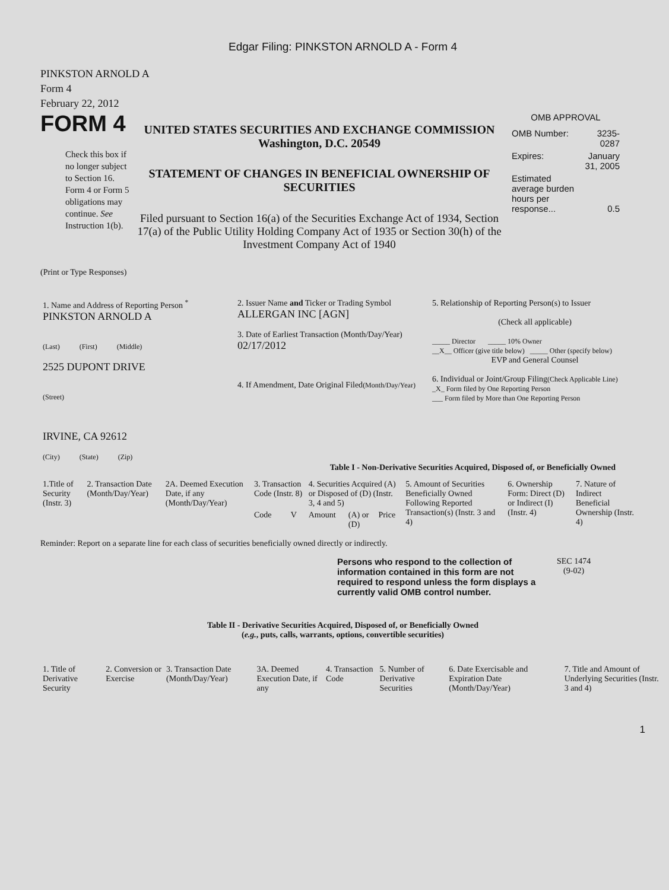Edgar Filing: PINKSTON ARNOLD A - Form 4
PINKSTON ARNOLD A
Form 4
February 22, 2012
FORM 4
Check this box if no longer subject to Section 16. Form 4 or Form 5 obligations may continue. See Instruction 1(b).
UNITED STATES SECURITIES AND EXCHANGE COMMISSION
Washington, D.C. 20549
STATEMENT OF CHANGES IN BENEFICIAL OWNERSHIP OF SECURITIES
Filed pursuant to Section 16(a) of the Securities Exchange Act of 1934, Section 17(a) of the Public Utility Holding Company Act of 1935 or Section 30(h) of the Investment Company Act of 1940
OMB APPROVAL
| OMB Number: | 3235-0287 |
| Expires: | January 31, 2005 |
| Estimated average burden hours per response... | 0.5 |
(Print or Type Responses)
| 1. Name and Address of Reporting Person <sup>*</sup> PINKSTON ARNOLD A (Last) (First) (Middle) 2525 DUPONT DRIVE (Street) IRVINE, CA 92612 (City) (State) (Zip) | 2. Issuer Name and Ticker or Trading Symbol ALLERGAN INC [AGN] 3. Date of Earliest Transaction (Month/Day/Year) 02/17/2012 4. If Amendment, Date Original Filed (Month/Day/Year) | 5. Relationship of Reporting Person(s) to Issuer (Check all applicable) _____ Director _____ 10% Owner __X__ Officer (give title below) _____ Other (specify below) EVP and General Counsel 6. Individual or Joint/Group Filing (Check Applicable Line) _X_ Form filed by One Reporting Person ___ Form filed by More than One Reporting Person |
Table I - Non-Derivative Securities Acquired, Disposed of, or Beneficially Owned
| 1.Title of Security (Instr. 3) | 2. Transaction Date (Month/Day/Year) | 2A. Deemed Execution Date, if any (Month/Day/Year) | 3. Transaction Code (Instr. 8) | | 4. Securities Acquired (A) or Disposed of (D) (Instr. 3, 4 and 5) | | | 5. Amount of Securities Beneficially Owned Following Reported Transaction(s) (Instr. 3 and 4) | 6. Ownership Form: Direct (D) or Indirect (I) (Instr. 4) | 7. Nature of Indirect Beneficial Ownership (Instr. 4) |
| --- | --- | --- | --- | --- | --- | --- | --- | --- | --- | --- |
| | | | Code | V | Amount | (A) or (D) | Price | | | |
Reminder: Report on a separate line for each class of securities beneficially owned directly or indirectly.
Persons who respond to the collection of information contained in this form are not required to respond unless the form displays a currently valid OMB control number.
SEC 1474
(9-02)
Table II - Derivative Securities Acquired, Disposed of, or Beneficially Owned
(e.g., puts, calls, warrants, options, convertible securities)
| 1. Title of Derivative Security | 2. Conversion or Exercise | 3. Transaction Date (Month/Day/Year) | 3A. Deemed Execution Date, if any | 4. Transaction Code | 5. Number of Derivative Securities | 6. Date Exercisable and Expiration Date (Month/Day/Year) | 7. Title and Amount of Underlying Securities (Instr. 3 and 4) |
| --- | --- | --- | --- | --- | --- | --- | --- |
1